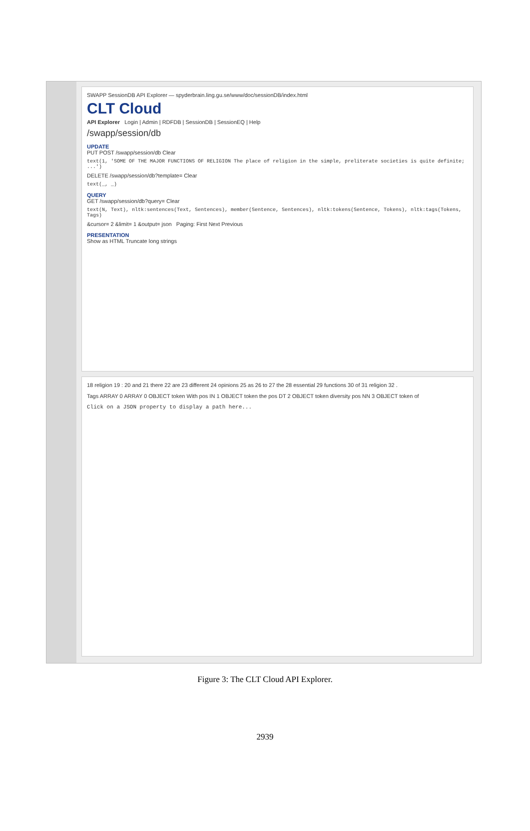SWAPP SessionDB API Explorer — spyderbrain.ling.gu.se/www/doc/sessionDB/index.html
CLT Cloud
API Explorer Login | Admin | RDFDB | SessionDB | SessionEQ | Help
/swapp/session/db
UPDATE
PUT POST /swapp/session/db Clear
text(1, 'SOME OF THE MAJOR FUNCTIONS OF RELIGION The place of religion in the simple, preliterate societies is quite definite; ...')
DELETE /swapp/session/db?template= Clear
text(_, _)
QUERY
GET /swapp/session/db?query= Clear
text(N, Text), nltk:sentences(Text, Sentences), member(Sentence, Sentences), nltk:tokens(Sentence, Tokens), nltk:tags(Tokens, Tags)
&cursor= 2 &limit= 1 &output= json Paging: First Next Previous
PRESENTATION
Show as HTML Truncate long strings
18 religion 19 : 20 and 21 there 22 are 23 different 24 opinions 25 as 26 to 27 the 28 essential 29 functions 30 of 31 religion 32 .
Tags ARRAY 0 ARRAY 0 OBJECT token With pos IN 1 OBJECT token the pos DT 2 OBJECT token diversity pos NN 3 OBJECT token of
Click on a JSON property to display a path here...
Figure 3: The CLT Cloud API Explorer.
2939